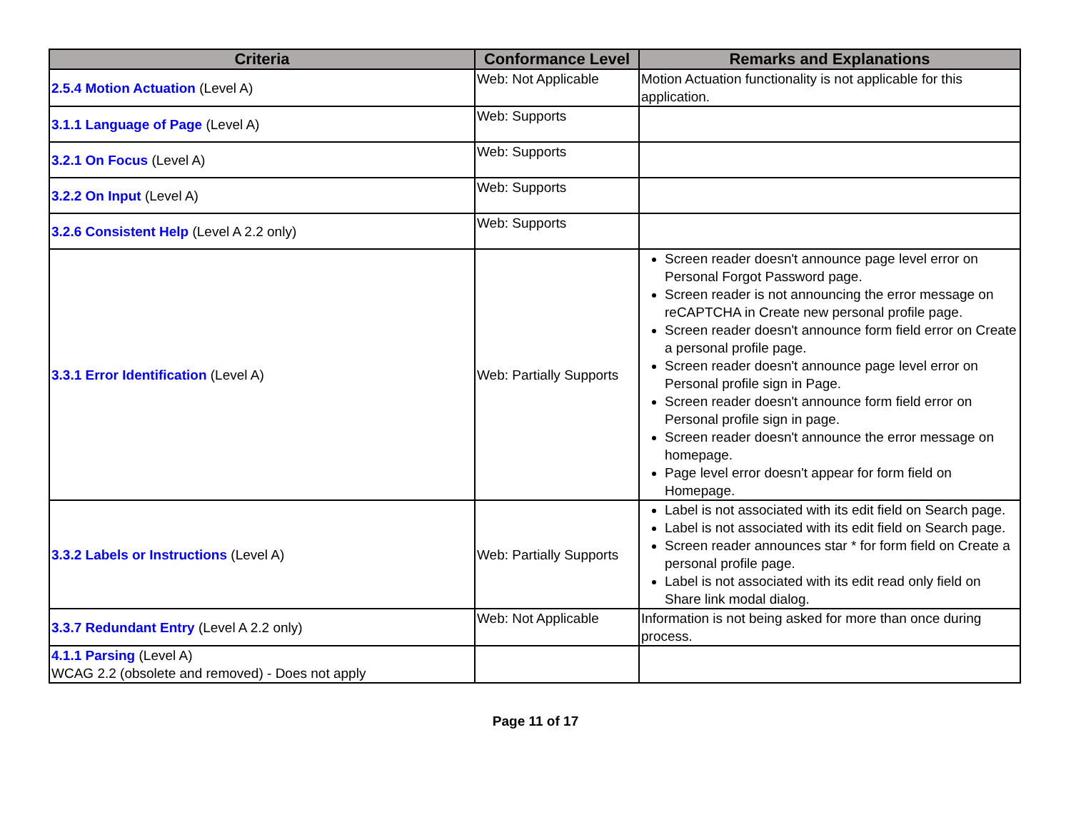| Criteria | Conformance Level | Remarks and Explanations |
| --- | --- | --- |
| 2.5.4 Motion Actuation (Level A) | Web: Not Applicable | Motion Actuation functionality is not applicable for this application. |
| 3.1.1 Language of Page (Level A) | Web: Supports | |
| 3.2.1 On Focus (Level A) | Web: Supports | |
| 3.2.2 On Input (Level A) | Web: Supports | |
| 3.2.6 Consistent Help (Level A 2.2 only) | Web: Supports | |
| 3.3.1 Error Identification (Level A) | Web: Partially Supports | Screen reader doesn't announce page level error on Personal Forgot Password page. Screen reader is not announcing the error message on reCAPTCHA in Create new personal profile page. Screen reader doesn't announce form field error on Create a personal profile page. Screen reader doesn't announce page level error on Personal profile sign in Page. Screen reader doesn't announce form field error on Personal profile sign in page. Screen reader doesn't announce the error message on homepage. Page level error doesn't appear for form field on Homepage. |
| 3.3.2 Labels or Instructions (Level A) | Web: Partially Supports | Label is not associated with its edit field on Search page. Label is not associated with its edit field on Search page. Screen reader announces star * for form field on Create a personal profile page. Label is not associated with its edit read only field on Share link modal dialog. |
| 3.3.7 Redundant Entry (Level A 2.2 only) | Web: Not Applicable | Information is not being asked for more than once during process. |
| 4.1.1 Parsing (Level A) WCAG 2.2 (obsolete and removed) - Does not apply | | |
Page 11 of 17